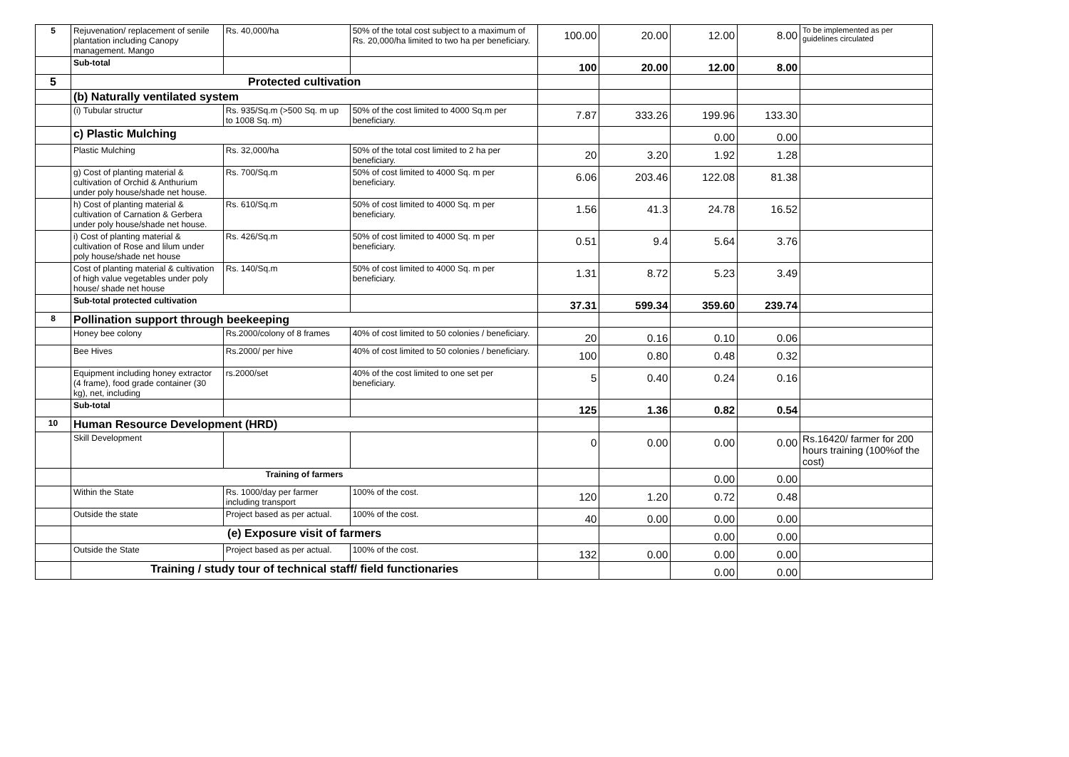| 5 | Rejuvenation/ replacement of senile plantation including Canopy management. Mango | Rs. 40,000/ha | 50% of the total cost subject to a maximum of Rs. 20,000/ha limited to two ha per beneficiary. | 100.00 | 20.00 | 12.00 | 8.00 | To be implemented as per guidelines circulated |
| | Sub-total | | | 100 | 20.00 | 12.00 | 8.00 | |
| 5 | Protected cultivation | | | | | | | |
| | (b) Naturally ventilated system | | | | | | | |
| | (i) Tubular structur | Rs. 935/Sq.m (>500 Sq. m up to 1008 Sq. m) | 50% of the cost limited to 4000 Sq.m per beneficiary. | 7.87 | 333.26 | 199.96 | 133.30 | |
| | c) Plastic Mulching | | | | | 0.00 | 0.00 | |
| | Plastic Mulching | Rs. 32,000/ha | 50% of the total cost limited to 2 ha per beneficiary. | 20 | 3.20 | 1.92 | 1.28 | |
| | g) Cost of planting material & cultivation of Orchid & Anthurium under poly house/shade net house. | Rs. 700/Sq.m | 50% of cost limited to 4000 Sq. m per beneficiary. | 6.06 | 203.46 | 122.08 | 81.38 | |
| | h) Cost of planting material & cultivation of Carnation & Gerbera under poly house/shade net house. | Rs. 610/Sq.m | 50% of cost limited to 4000 Sq. m per beneficiary. | 1.56 | 41.3 | 24.78 | 16.52 | |
| | i) Cost of planting material & cultivation of Rose and lilum under poly house/shade net house | Rs. 426/Sq.m | 50% of cost limited to 4000 Sq. m per beneficiary. | 0.51 | 9.4 | 5.64 | 3.76 | |
| | Cost of planting material & cultivation of high value vegetables under poly house/ shade net house | Rs. 140/Sq.m | 50% of cost limited to 4000 Sq. m per beneficiary. | 1.31 | 8.72 | 5.23 | 3.49 | |
| | Sub-total protected cultivation | | | 37.31 | 599.34 | 359.60 | 239.74 | |
| 8 | Pollination support through beekeeping | | | | | | | |
| | Honey bee colony | Rs.2000/colony of 8 frames | 40% of cost limited to 50 colonies / beneficiary. | 20 | 0.16 | 0.10 | 0.06 | |
| | Bee Hives | Rs.2000/ per hive | 40% of cost limited to 50 colonies / beneficiary. | 100 | 0.80 | 0.48 | 0.32 | |
| | Equipment including honey extractor (4 frame), food grade container (30 kg), net, including | rs.2000/set | 40% of the cost limited to one set per beneficiary. | 5 | 0.40 | 0.24 | 0.16 | |
| | Sub-total | | | 125 | 1.36 | 0.82 | 0.54 | |
| 10 | Human Resource Development (HRD) | | | | | | | |
| | Skill Development | | | 0 | 0.00 | 0.00 | 0.00 | Rs.16420/ farmer for 200 hours training (100%of the cost) |
| | Training of farmers | | | | | 0.00 | 0.00 | |
| | Within the State | Rs. 1000/day per farmer including transport | 100% of the cost. | 120 | 1.20 | 0.72 | 0.48 | |
| | Outside the state | Project based as per actual. | 100% of the cost. | 40 | 0.00 | 0.00 | 0.00 | |
| | (e) Exposure visit of farmers | | | | | 0.00 | 0.00 | |
| | Outside the State | Project based as per actual. | 100% of the cost. | 132 | 0.00 | 0.00 | 0.00 | |
| | Training / study tour of technical staff/ field functionaries | | | | | 0.00 | 0.00 | |